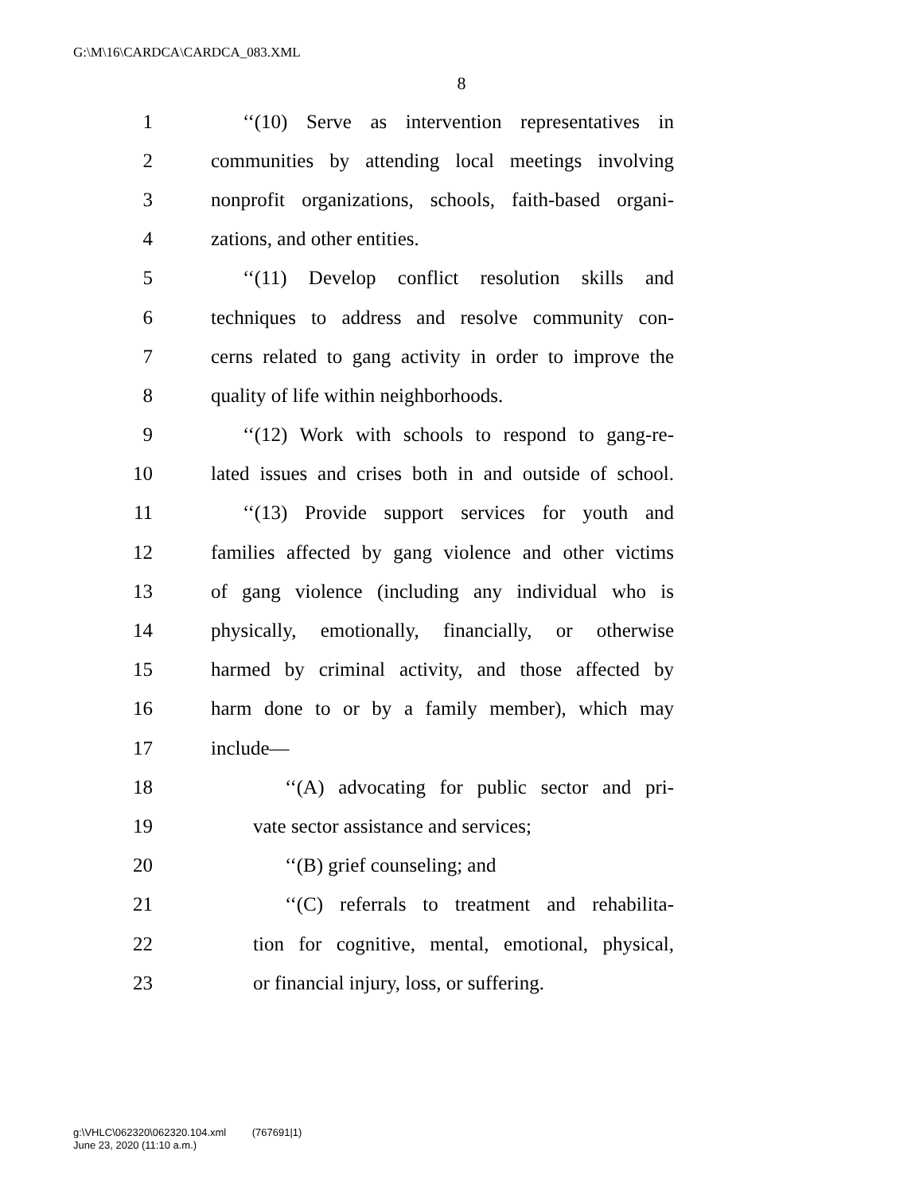G:\M\16\CARDCA\CARDCA_083.XML
8
1 ‘‘(10) Serve as intervention representatives in
2 communities by attending local meetings involving
3 nonprofit organizations, schools, faith-based organi-
4 zations, and other entities.
5 ‘‘(11) Develop conflict resolution skills and
6 techniques to address and resolve community con-
7 cerns related to gang activity in order to improve the
8 quality of life within neighborhoods.
9 ‘‘(12) Work with schools to respond to gang-re-
10 lated issues and crises both in and outside of school.
11 ‘‘(13) Provide support services for youth and
12 families affected by gang violence and other victims
13 of gang violence (including any individual who is
14 physically, emotionally, financially, or otherwise
15 harmed by criminal activity, and those affected by
16 harm done to or by a family member), which may
17 include—
18 ‘‘(A) advocating for public sector and pri-
19 vate sector assistance and services;
20 ‘‘(B) grief counseling; and
21 ‘‘(C) referrals to treatment and rehabilita-
22 tion for cognitive, mental, emotional, physical,
23 or financial injury, loss, or suffering.
g:\VHLC\062320\062320.104.xml (767691|1)
June 23, 2020 (11:10 a.m.)